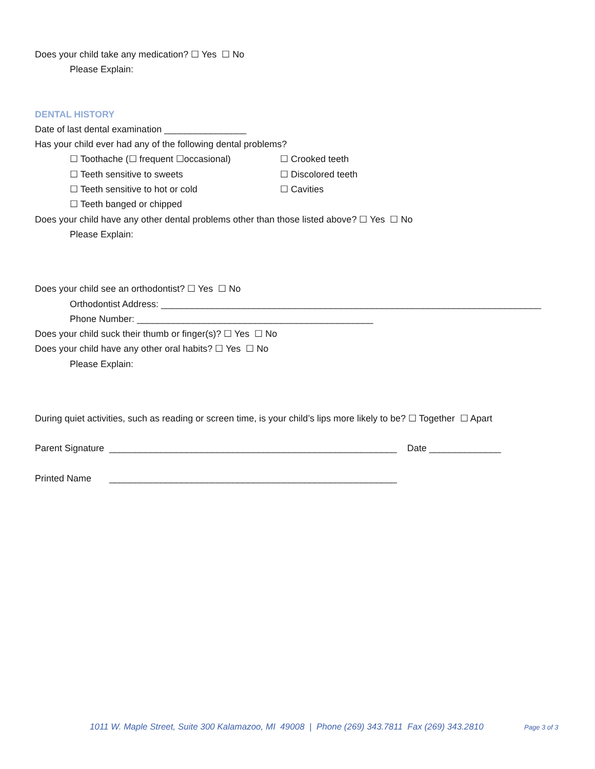Does your child take any medication? ☐ Yes ☐ No
Please Explain:
DENTAL HISTORY
Date of last dental examination ________________
Has your child ever had any of the following dental problems?
☐ Toothache (☐ frequent ☐occasional) ☐ Crooked teeth
☐ Teeth sensitive to sweets ☐ Discolored teeth
☐ Teeth sensitive to hot or cold ☐ Cavities
☐ Teeth banged or chipped
Does your child have any other dental problems other than those listed above? ☐ Yes ☐ No
Please Explain:
Does your child see an orthodontist? ☐ Yes ☐ No
Orthodontist Address: __________________________________________________________________________
Phone Number: ______________________________________________
Does your child suck their thumb or finger(s)? ☐ Yes ☐ No
Does your child have any other oral habits? ☐ Yes ☐ No
Please Explain:
During quiet activities, such as reading or screen time, is your child’s lips more likely to be? ☐ Together ☐ Apart
Parent Signature ________________________________________________________ Date ______________
Printed Name ________________________________________________________
1011 W. Maple Street, Suite 300 Kalamazoo, MI 49008 | Phone (269) 343.7811 Fax (269) 343.2810 Page 3 of 3